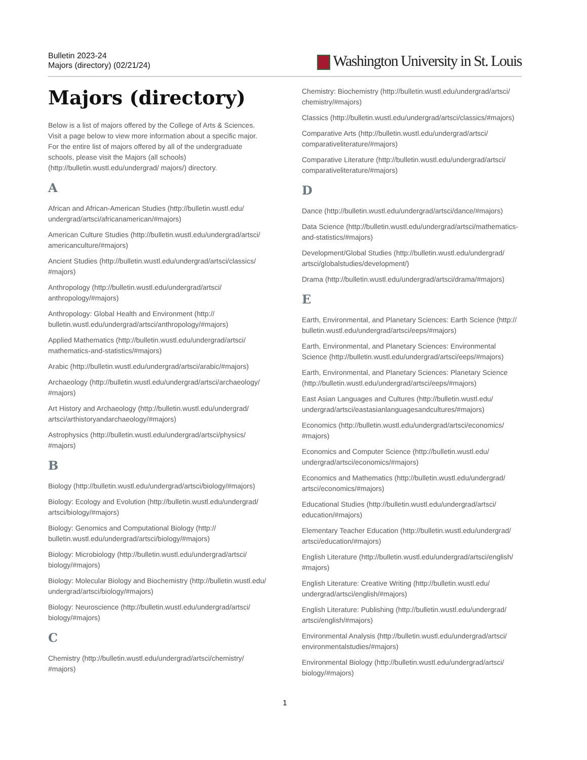Bulletin 2023-24
Majors (directory) (02/21/24)
Washington University in St. Louis
Majors (directory)
Below is a list of majors offered by the College of Arts & Sciences. Visit a page below to view more information about a specific major. For the entire list of majors offered by all of the undergraduate schools, please visit the Majors (all schools) (http://bulletin.wustl.edu/undergrad/ majors/) directory.
A
African and African-American Studies (http://bulletin.wustl.edu/ undergrad/artsci/africanamerican/#majors)
American Culture Studies (http://bulletin.wustl.edu/undergrad/artsci/ americanculture/#majors)
Ancient Studies (http://bulletin.wustl.edu/undergrad/artsci/classics/ #majors)
Anthropology (http://bulletin.wustl.edu/undergrad/artsci/ anthropology/#majors)
Anthropology: Global Health and Environment (http:// bulletin.wustl.edu/undergrad/artsci/anthropology/#majors)
Applied Mathematics (http://bulletin.wustl.edu/undergrad/artsci/ mathematics-and-statistics/#majors)
Arabic (http://bulletin.wustl.edu/undergrad/artsci/arabic/#majors)
Archaeology (http://bulletin.wustl.edu/undergrad/artsci/archaeology/ #majors)
Art History and Archaeology (http://bulletin.wustl.edu/undergrad/ artsci/arthistoryandarchaeology/#majors)
Astrophysics (http://bulletin.wustl.edu/undergrad/artsci/physics/ #majors)
B
Biology (http://bulletin.wustl.edu/undergrad/artsci/biology/#majors)
Biology: Ecology and Evolution (http://bulletin.wustl.edu/undergrad/ artsci/biology/#majors)
Biology: Genomics and Computational Biology (http:// bulletin.wustl.edu/undergrad/artsci/biology/#majors)
Biology: Microbiology (http://bulletin.wustl.edu/undergrad/artsci/ biology/#majors)
Biology: Molecular Biology and Biochemistry (http://bulletin.wustl.edu/ undergrad/artsci/biology/#majors)
Biology: Neuroscience (http://bulletin.wustl.edu/undergrad/artsci/ biology/#majors)
C
Chemistry (http://bulletin.wustl.edu/undergrad/artsci/chemistry/ #majors)
Chemistry: Biochemistry (http://bulletin.wustl.edu/undergrad/artsci/ chemistry/#majors)
Classics (http://bulletin.wustl.edu/undergrad/artsci/classics/#majors)
Comparative Arts (http://bulletin.wustl.edu/undergrad/artsci/ comparativeliterature/#majors)
Comparative Literature (http://bulletin.wustl.edu/undergrad/artsci/ comparativeliterature/#majors)
D
Dance (http://bulletin.wustl.edu/undergrad/artsci/dance/#majors)
Data Science (http://bulletin.wustl.edu/undergrad/artsci/mathematics- and-statistics/#majors)
Development/Global Studies (http://bulletin.wustl.edu/undergrad/ artsci/globalstudies/development/)
Drama (http://bulletin.wustl.edu/undergrad/artsci/drama/#majors)
E
Earth, Environmental, and Planetary Sciences: Earth Science (http:// bulletin.wustl.edu/undergrad/artsci/eeps/#majors)
Earth, Environmental, and Planetary Sciences: Environmental Science (http://bulletin.wustl.edu/undergrad/artsci/eeps/#majors)
Earth, Environmental, and Planetary Sciences: Planetary Science (http://bulletin.wustl.edu/undergrad/artsci/eeps/#majors)
East Asian Languages and Cultures (http://bulletin.wustl.edu/ undergrad/artsci/eastasianlanguagesandcultures/#majors)
Economics (http://bulletin.wustl.edu/undergrad/artsci/economics/ #majors)
Economics and Computer Science (http://bulletin.wustl.edu/ undergrad/artsci/economics/#majors)
Economics and Mathematics (http://bulletin.wustl.edu/undergrad/ artsci/economics/#majors)
Educational Studies (http://bulletin.wustl.edu/undergrad/artsci/ education/#majors)
Elementary Teacher Education (http://bulletin.wustl.edu/undergrad/ artsci/education/#majors)
English Literature (http://bulletin.wustl.edu/undergrad/artsci/english/ #majors)
English Literature: Creative Writing (http://bulletin.wustl.edu/ undergrad/artsci/english/#majors)
English Literature: Publishing (http://bulletin.wustl.edu/undergrad/ artsci/english/#majors)
Environmental Analysis (http://bulletin.wustl.edu/undergrad/artsci/ environmentalstudies/#majors)
Environmental Biology (http://bulletin.wustl.edu/undergrad/artsci/ biology/#majors)
1